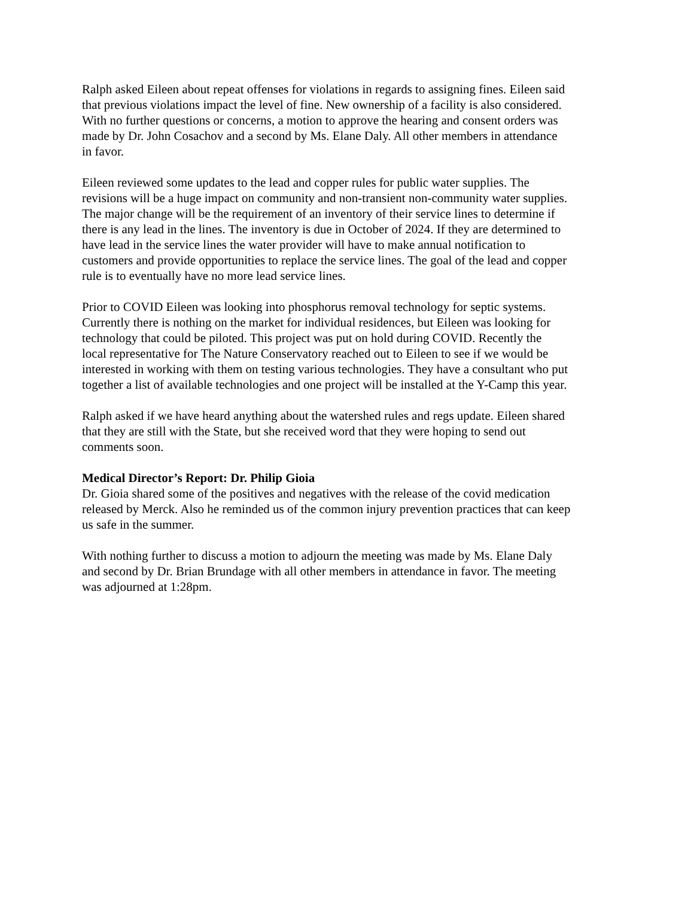Ralph asked Eileen about repeat offenses for violations in regards to assigning fines. Eileen said that previous violations impact the level of fine. New ownership of a facility is also considered. With no further questions or concerns, a motion to approve the hearing and consent orders was made by Dr. John Cosachov and a second by Ms. Elane Daly. All other members in attendance in favor.
Eileen reviewed some updates to the lead and copper rules for public water supplies. The revisions will be a huge impact on community and non-transient non-community water supplies. The major change will be the requirement of an inventory of their service lines to determine if there is any lead in the lines. The inventory is due in October of 2024. If they are determined to have lead in the service lines the water provider will have to make annual notification to customers and provide opportunities to replace the service lines. The goal of the lead and copper rule is to eventually have no more lead service lines.
Prior to COVID Eileen was looking into phosphorus removal technology for septic systems. Currently there is nothing on the market for individual residences, but Eileen was looking for technology that could be piloted. This project was put on hold during COVID. Recently the local representative for The Nature Conservatory reached out to Eileen to see if we would be interested in working with them on testing various technologies. They have a consultant who put together a list of available technologies and one project will be installed at the Y-Camp this year.
Ralph asked if we have heard anything about the watershed rules and regs update. Eileen shared that they are still with the State, but she received word that they were hoping to send out comments soon.
Medical Director’s Report: Dr. Philip Gioia
Dr. Gioia shared some of the positives and negatives with the release of the covid medication released by Merck. Also he reminded us of the common injury prevention practices that can keep us safe in the summer.
With nothing further to discuss a motion to adjourn the meeting was made by Ms. Elane Daly and second by Dr. Brian Brundage with all other members in attendance in favor. The meeting was adjourned at 1:28pm.